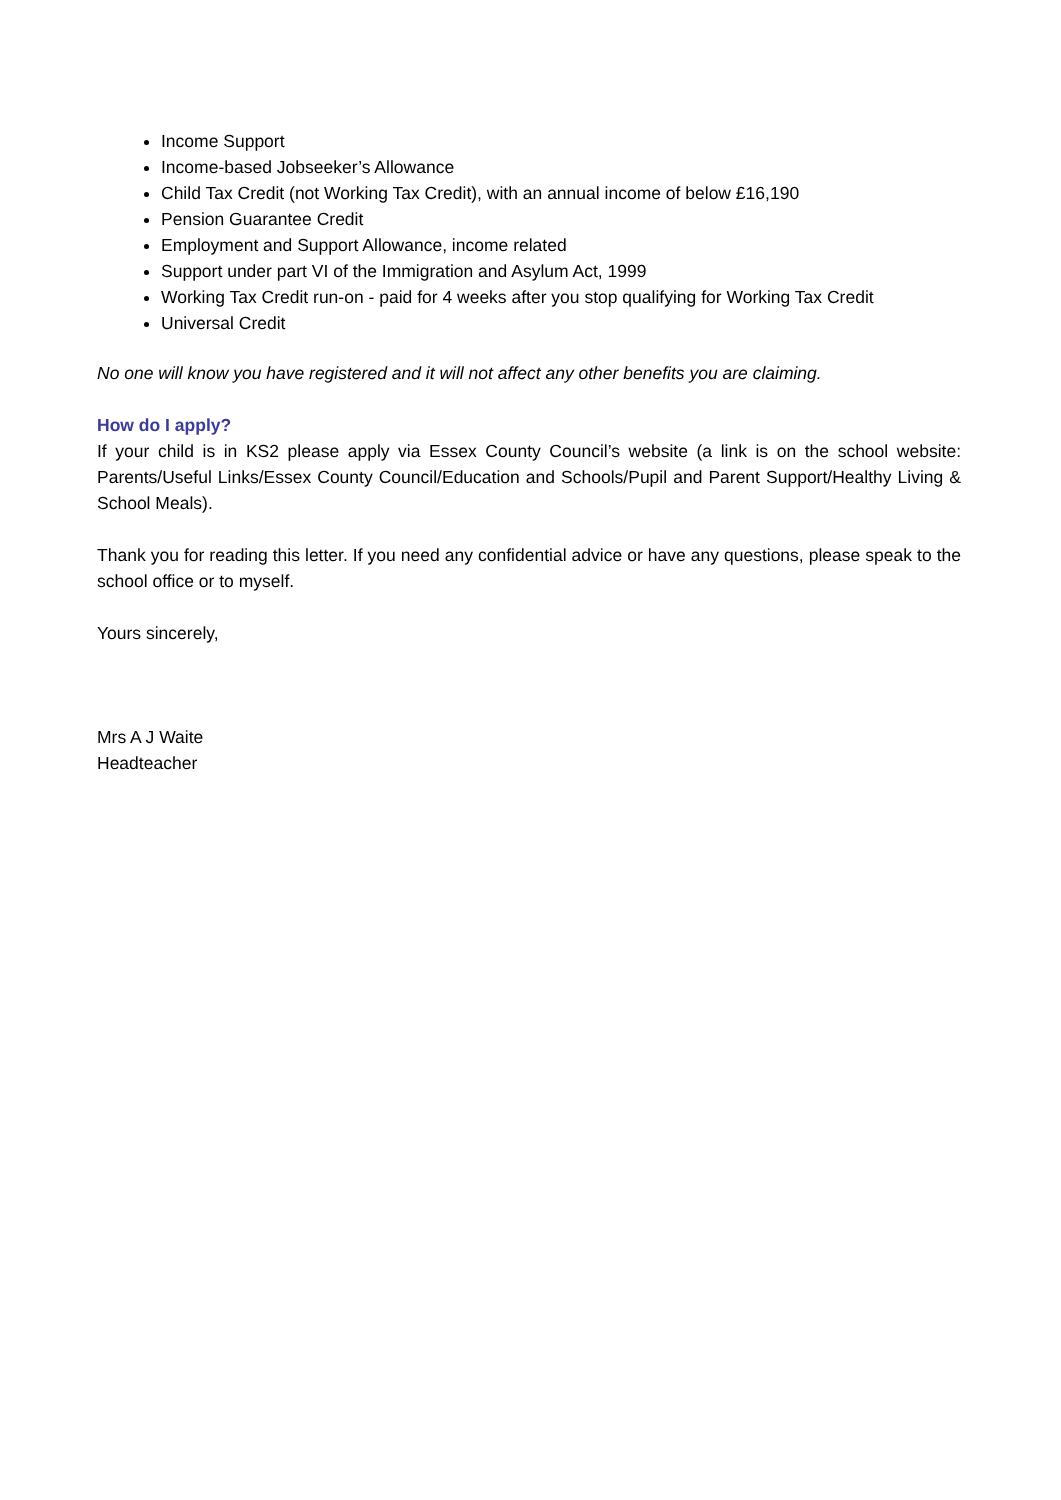Income Support
Income-based Jobseeker’s Allowance
Child Tax Credit (not Working Tax Credit), with an annual income of below £16,190
Pension Guarantee Credit
Employment and Support Allowance, income related
Support under part VI of the Immigration and Asylum Act, 1999
Working Tax Credit run-on - paid for 4 weeks after you stop qualifying for Working Tax Credit
Universal Credit
No one will know you have registered and it will not affect any other benefits you are claiming.
How do I apply?
If your child is in KS2 please apply via Essex County Council’s website (a link is on the school website: Parents/Useful Links/Essex County Council/Education and Schools/Pupil and Parent Support/Healthy Living & School Meals).
Thank you for reading this letter. If you need any confidential advice or have any questions, please speak to the school office or to myself.
Yours sincerely,
Mrs A J Waite
Headteacher